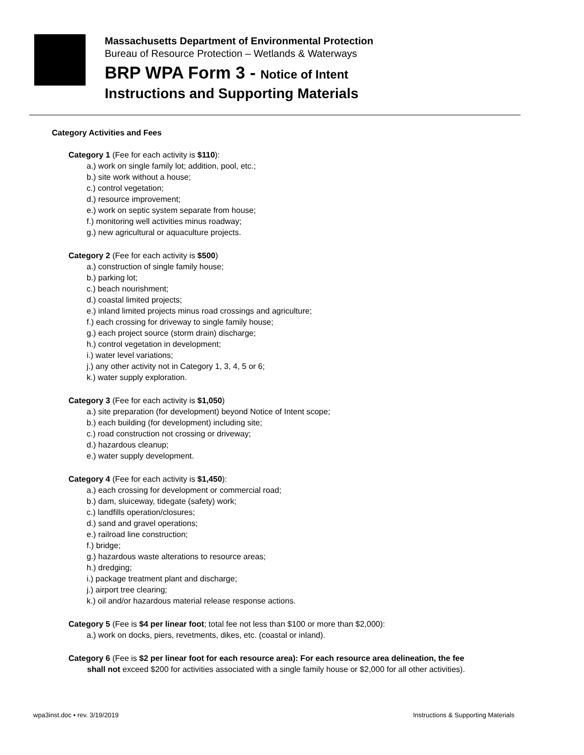Massachusetts Department of Environmental Protection
Bureau of Resource Protection – Wetlands & Waterways
BRP WPA Form 3 - Notice of Intent
Instructions and Supporting Materials
Category Activities and Fees
Category 1 (Fee for each activity is $110):
a.) work on single family lot; addition, pool, etc.;
b.) site work without a house;
c.) control vegetation;
d.) resource improvement;
e.) work on septic system separate from house;
f.) monitoring well activities minus roadway;
g.) new agricultural or aquaculture projects.
Category 2 (Fee for each activity is $500)
a.) construction of single family house;
b.) parking lot;
c.) beach nourishment;
d.) coastal limited projects;
e.) inland limited projects minus road crossings and agriculture;
f.) each crossing for driveway to single family house;
g.) each project source (storm drain) discharge;
h.) control vegetation in development;
i.) water level variations;
j.) any other activity not in Category 1, 3, 4, 5 or 6;
k.) water supply exploration.
Category 3 (Fee for each activity is $1,050)
a.) site preparation (for development) beyond Notice of Intent scope;
b.) each building (for development) including site;
c.) road construction not crossing or driveway;
d.) hazardous cleanup;
e.) water supply development.
Category 4 (Fee for each activity is $1,450):
a.) each crossing for development or commercial road;
b.) dam, sluiceway, tidegate (safety) work;
c.) landfills operation/closures;
d.) sand and gravel operations;
e.) railroad line construction;
f.) bridge;
g.) hazardous waste alterations to resource areas;
h.) dredging;
i.) package treatment plant and discharge;
j.) airport tree clearing;
k.) oil and/or hazardous material release response actions.
Category 5 (Fee is $4 per linear foot; total fee not less than $100 or more than $2,000):
a.) work on docks, piers, revetments, dikes, etc. (coastal or inland).
Category 6 (Fee is $2 per linear foot for each resource area): For each resource area delineation, the fee
shall not exceed $200 for activities associated with a single family house or $2,000 for all other activities).
wpa3inst.doc • rev. 3/19/2019 Instructions & Supporting Materials